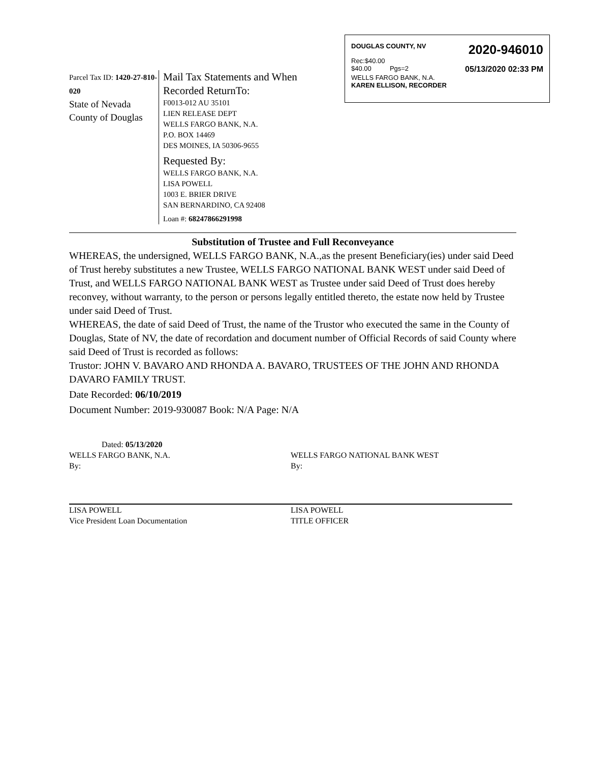DOUGLAS COUNTY, NV 2020-946010
Rec:$40.00
$40.00 Pgs=2 05/13/2020 02:33 PM
WELLS FARGO BANK, N.A.
KAREN ELLISON, RECORDER
Parcel Tax ID: 1420-27-810-020
State of Nevada
County of Douglas
Mail Tax Statements and When
Recorded ReturnTo:
F0013-012 AU 35101
LIEN RELEASE DEPT
WELLS FARGO BANK, N.A.
P.O. BOX 14469
DES MOINES, IA 50306-9655
Requested By:
WELLS FARGO BANK, N.A.
LISA POWELL
1003 E. BRIER DRIVE
SAN BERNARDINO, CA 92408
Loan #: 68247866291998
Substitution of Trustee and Full Reconveyance
WHEREAS, the undersigned, WELLS FARGO BANK, N.A.,as the present Beneficiary(ies) under said Deed of Trust hereby substitutes a new Trustee, WELLS FARGO NATIONAL BANK WEST under said Deed of Trust, and WELLS FARGO NATIONAL BANK WEST as Trustee under said Deed of Trust does hereby reconvey, without warranty, to the person or persons legally entitled thereto, the estate now held by Trustee under said Deed of Trust.
WHEREAS, the date of said Deed of Trust, the name of the Trustor who executed the same in the County of Douglas, State of NV, the date of recordation and document number of Official Records of said County where said Deed of Trust is recorded as follows:
Trustor: JOHN V. BAVARO AND RHONDA A. BAVARO, TRUSTEES OF THE JOHN AND RHONDA DAVARO FAMILY TRUST.
Date Recorded: 06/10/2019
Document Number: 2019-930087 Book: N/A Page: N/A
Dated: 05/13/2020
WELLS FARGO BANK, N.A.
By:
LISA POWELL
Vice President Loan Documentation
WELLS FARGO NATIONAL BANK WEST
By:
LISA POWELL
TITLE OFFICER